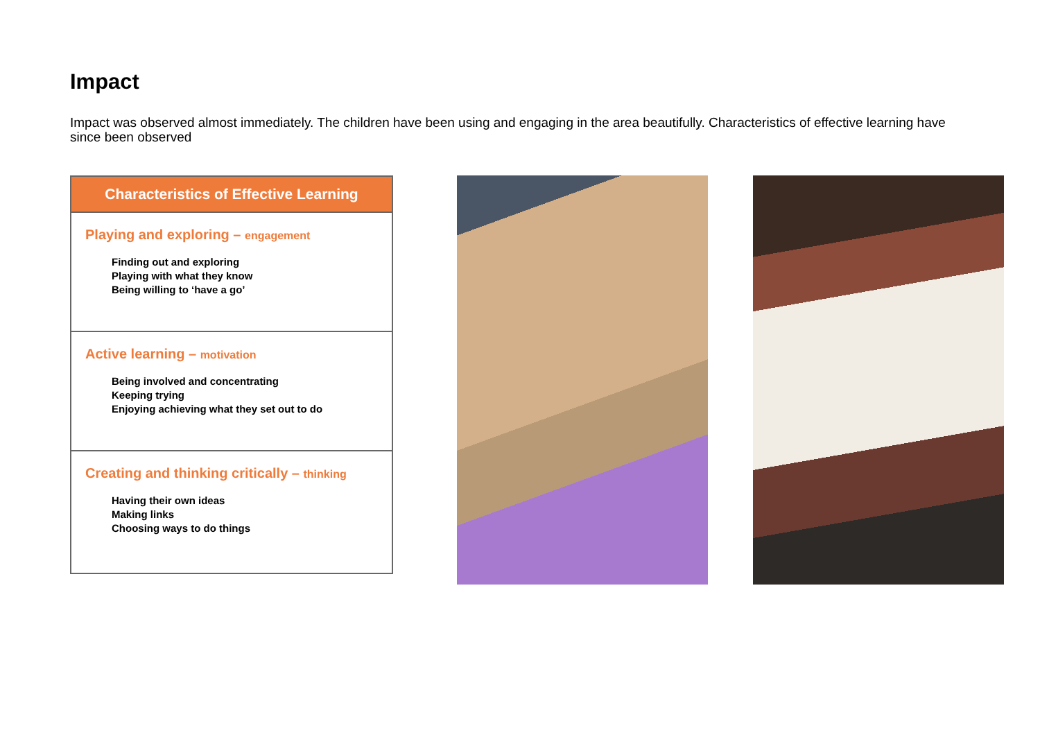Impact
Impact was observed almost immediately. The children have been using and engaging in the area beautifully. Characteristics of effective learning have since been observed
Characteristics of Effective Learning
Playing and exploring – engagement
Finding out and exploring
Playing with what they know
Being willing to ‘have a go’
Active learning – motivation
Being involved and concentrating
Keeping trying
Enjoying achieving what they set out to do
Creating and thinking critically – thinking
Having their own ideas
Making links
Choosing ways to do things